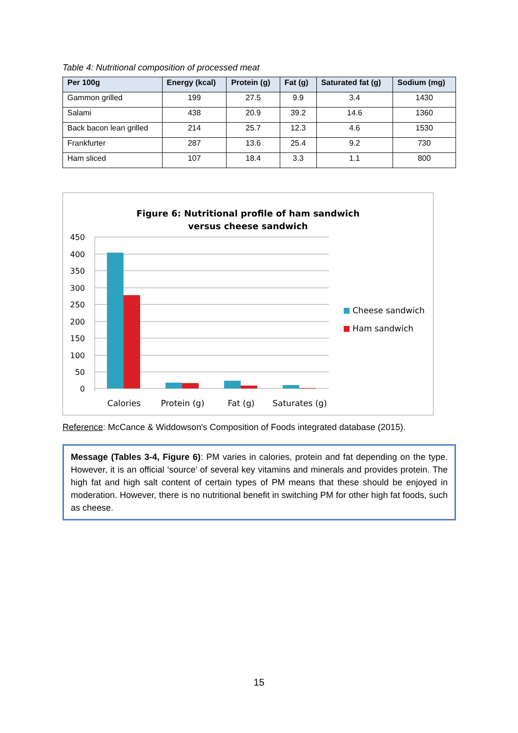Table 4: Nutritional composition of processed meat
| Per 100g | Energy (kcal) | Protein (g) | Fat (g) | Saturated fat (g) | Sodium (mg) |
| --- | --- | --- | --- | --- | --- |
| Gammon grilled | 199 | 27.5 | 9.9 | 3.4 | 1430 |
| Salami | 438 | 20.9 | 39.2 | 14.6 | 1360 |
| Back bacon lean grilled | 214 | 25.7 | 12.3 | 4.6 | 1530 |
| Frankfurter | 287 | 13.6 | 25.4 | 9.2 | 730 |
| Ham sliced | 107 | 18.4 | 3.3 | 1.1 | 800 |
Figure 6: Nutritional profile of ham sandwich
versus cheese sandwich
450
400
350
300
250
200
150
100
50
0
Calories
Protein (g)
Fat (g)
Saturates (g)
Cheese sandwich
Ham sandwich
Reference: McCance & Widdowson's Composition of Foods integrated database (2015).
Message (Tables 3-4, Figure 6): PM varies in calories, protein and fat depending on the type. However, it is an official ‘source’ of several key vitamins and minerals and provides protein. The high fat and high salt content of certain types of PM means that these should be enjoyed in moderation. However, there is no nutritional benefit in switching PM for other high fat foods, such as cheese.
15